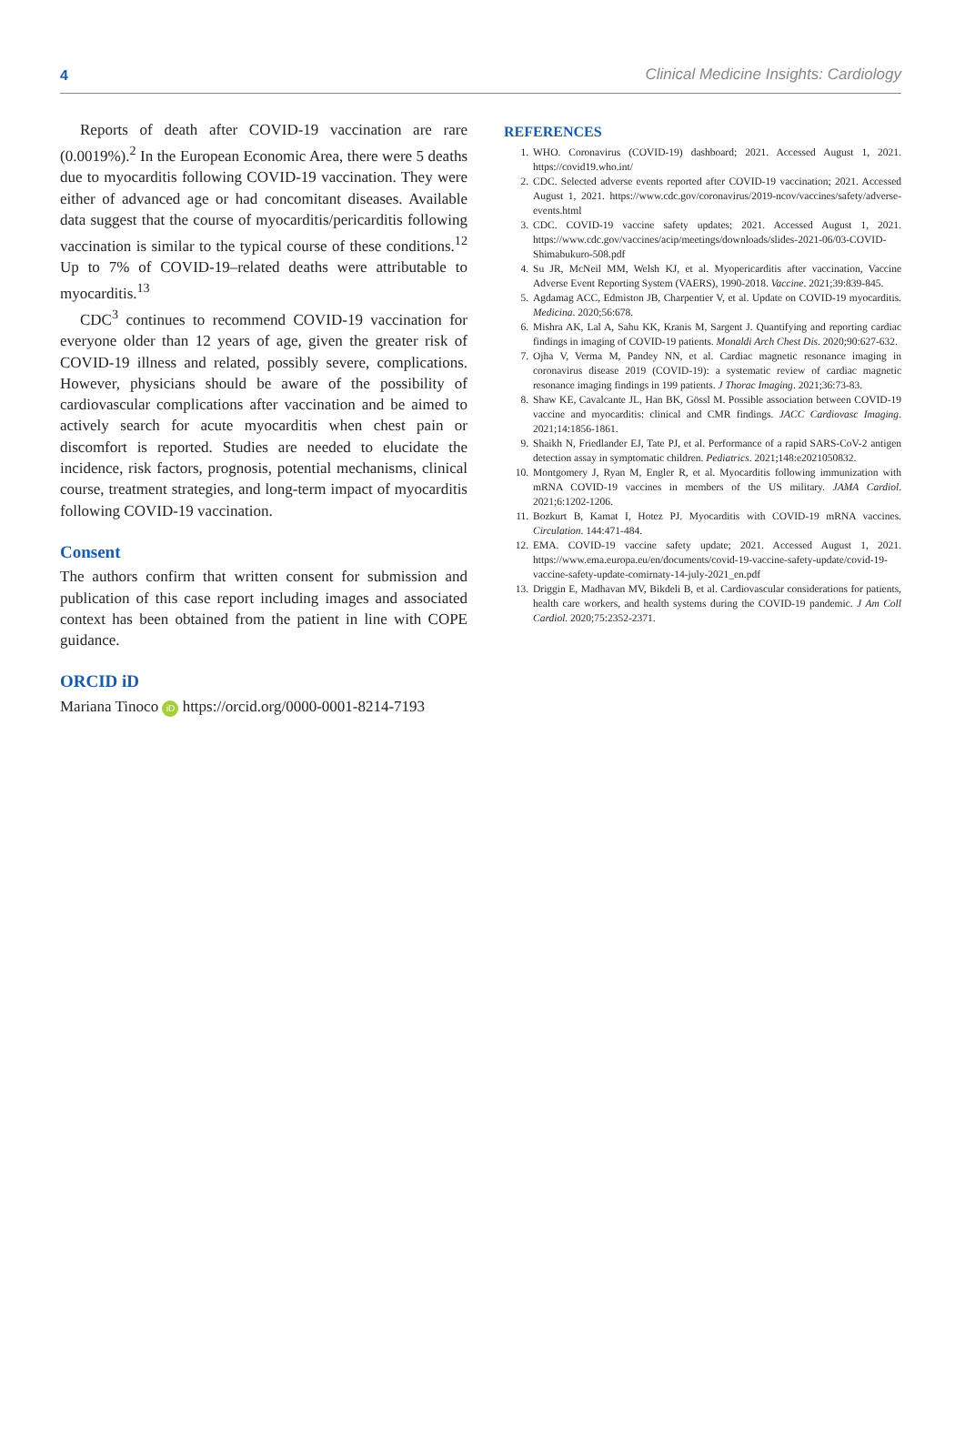4 Clinical Medicine Insights: Cardiology
Reports of death after COVID-19 vaccination are rare (0.0019%).<sup>2</sup> In the European Economic Area, there were 5 deaths due to myocarditis following COVID-19 vaccination. They were either of advanced age or had concomitant diseases. Available data suggest that the course of myocarditis/pericarditis following vaccination is similar to the typical course of these conditions.<sup>12</sup> Up to 7% of COVID-19–related deaths were attributable to myocarditis.<sup>13</sup>
CDC<sup>3</sup> continues to recommend COVID-19 vaccination for everyone older than 12 years of age, given the greater risk of COVID-19 illness and related, possibly severe, complications. However, physicians should be aware of the possibility of cardiovascular complications after vaccination and be aimed to actively search for acute myocarditis when chest pain or discomfort is reported. Studies are needed to elucidate the incidence, risk factors, prognosis, potential mechanisms, clinical course, treatment strategies, and long-term impact of myocarditis following COVID-19 vaccination.
Consent
The authors confirm that written consent for submission and publication of this case report including images and associated context has been obtained from the patient in line with COPE guidance.
ORCID iD
Mariana Tinoco iD https://orcid.org/0000-0001-8214-7193
REFERENCES
1. WHO. Coronavirus (COVID-19) dashboard; 2021. Accessed August 1, 2021. https://covid19.who.int/
2. CDC. Selected adverse events reported after COVID-19 vaccination; 2021. Accessed August 1, 2021. https://www.cdc.gov/coronavirus/2019-ncov/vaccines/safety/adverse-events.html
3. CDC. COVID-19 vaccine safety updates; 2021. Accessed August 1, 2021. https://www.cdc.gov/vaccines/acip/meetings/downloads/slides-2021-06/03-COVID-Shimabukuro-508.pdf
4. Su JR, McNeil MM, Welsh KJ, et al. Myopericarditis after vaccination, Vaccine Adverse Event Reporting System (VAERS), 1990-2018. Vaccine. 2021;39:839-845.
5. Agdamag ACC, Edmiston JB, Charpentier V, et al. Update on COVID-19 myocarditis. Medicina. 2020;56:678.
6. Mishra AK, Lal A, Sahu KK, Kranis M, Sargent J. Quantifying and reporting cardiac findings in imaging of COVID-19 patients. Monaldi Arch Chest Dis. 2020;90:627-632.
7. Ojha V, Verma M, Pandey NN, et al. Cardiac magnetic resonance imaging in coronavirus disease 2019 (COVID-19): a systematic review of cardiac magnetic resonance imaging findings in 199 patients. J Thorac Imaging. 2021;36:73-83.
8. Shaw KE, Cavalcante JL, Han BK, Gössl M. Possible association between COVID-19 vaccine and myocarditis: clinical and CMR findings. JACC Cardiovasc Imaging. 2021;14:1856-1861.
9. Shaikh N, Friedlander EJ, Tate PJ, et al. Performance of a rapid SARS-CoV-2 antigen detection assay in symptomatic children. Pediatrics. 2021;148:e2021050832.
10. Montgomery J, Ryan M, Engler R, et al. Myocarditis following immunization with mRNA COVID-19 vaccines in members of the US military. JAMA Cardiol. 2021;6:1202-1206.
11. Bozkurt B, Kamat I, Hotez PJ. Myocarditis with COVID-19 mRNA vaccines. Circulation. 144:471-484.
12. EMA. COVID-19 vaccine safety update; 2021. Accessed August 1, 2021. https://www.ema.europa.eu/en/documents/covid-19-vaccine-safety-update/covid-19-vaccine-safety-update-comirnaty-14-july-2021_en.pdf
13. Driggin E, Madhavan MV, Bikdeli B, et al. Cardiovascular considerations for patients, health care workers, and health systems during the COVID-19 pandemic. J Am Coll Cardiol. 2020;75:2352-2371.